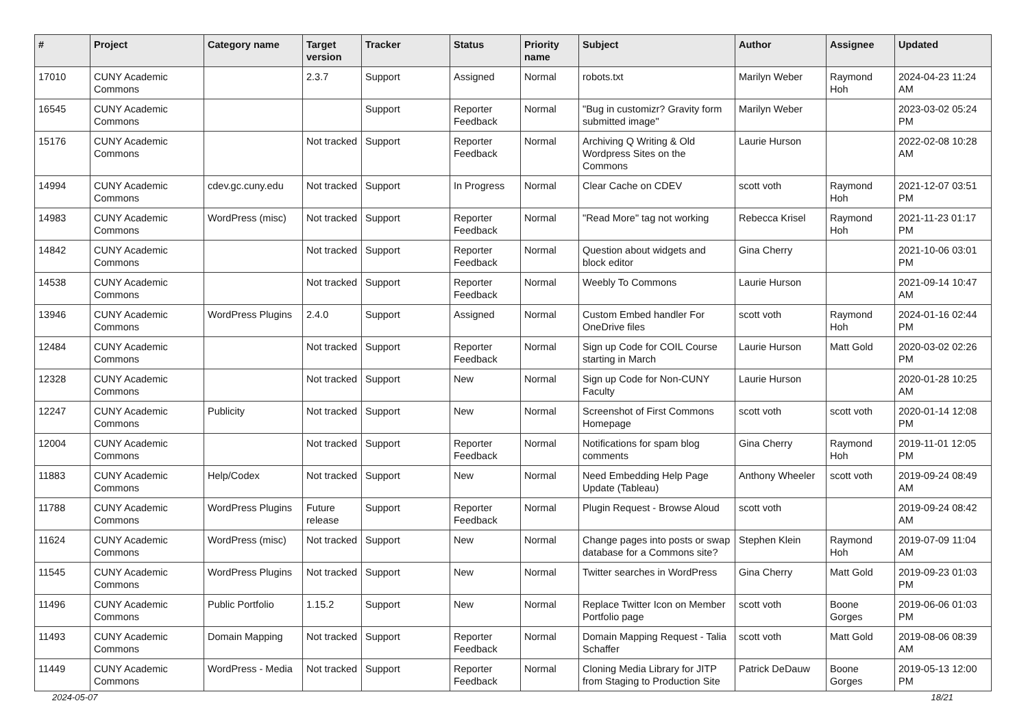| # | Project | Category name | Target version | Tracker | Status | Priority name | Subject | Author | Assignee | Updated |
| --- | --- | --- | --- | --- | --- | --- | --- | --- | --- | --- |
| 17010 | CUNY Academic Commons | | 2.3.7 | Support | Assigned | Normal | robots.txt | Marilyn Weber | Raymond Hoh | 2024-04-23 11:24 AM |
| 16545 | CUNY Academic Commons | | | Support | Reporter Feedback | Normal | "Bug in customizr? Gravity form submitted image" | Marilyn Weber | | 2023-03-02 05:24 PM |
| 15176 | CUNY Academic Commons | | Not tracked | Support | Reporter Feedback | Normal | Archiving Q Writing & Old Wordpress Sites on the Commons | Laurie Hurson | | 2022-02-08 10:28 AM |
| 14994 | CUNY Academic Commons | cdev.gc.cuny.edu | Not tracked | Support | In Progress | Normal | Clear Cache on CDEV | scott voth | Raymond Hoh | 2021-12-07 03:51 PM |
| 14983 | CUNY Academic Commons | WordPress (misc) | Not tracked | Support | Reporter Feedback | Normal | "Read More" tag not working | Rebecca Krisel | Raymond Hoh | 2021-11-23 01:17 PM |
| 14842 | CUNY Academic Commons | | Not tracked | Support | Reporter Feedback | Normal | Question about widgets and block editor | Gina Cherry | | 2021-10-06 03:01 PM |
| 14538 | CUNY Academic Commons | | Not tracked | Support | Reporter Feedback | Normal | Weebly To Commons | Laurie Hurson | | 2021-09-14 10:47 AM |
| 13946 | CUNY Academic Commons | WordPress Plugins | 2.4.0 | Support | Assigned | Normal | Custom Embed handler For OneDrive files | scott voth | Raymond Hoh | 2024-01-16 02:44 PM |
| 12484 | CUNY Academic Commons | | Not tracked | Support | Reporter Feedback | Normal | Sign up Code for COIL Course starting in March | Laurie Hurson | Matt Gold | 2020-03-02 02:26 PM |
| 12328 | CUNY Academic Commons | | Not tracked | Support | New | Normal | Sign up Code for Non-CUNY Faculty | Laurie Hurson | | 2020-01-28 10:25 AM |
| 12247 | CUNY Academic Commons | Publicity | Not tracked | Support | New | Normal | Screenshot of First Commons Homepage | scott voth | scott voth | 2020-01-14 12:08 PM |
| 12004 | CUNY Academic Commons | | Not tracked | Support | Reporter Feedback | Normal | Notifications for spam blog comments | Gina Cherry | Raymond Hoh | 2019-11-01 12:05 PM |
| 11883 | CUNY Academic Commons | Help/Codex | Not tracked | Support | New | Normal | Need Embedding Help Page Update (Tableau) | Anthony Wheeler | scott voth | 2019-09-24 08:49 AM |
| 11788 | CUNY Academic Commons | WordPress Plugins | Future release | Support | Reporter Feedback | Normal | Plugin Request - Browse Aloud | scott voth | | 2019-09-24 08:42 AM |
| 11624 | CUNY Academic Commons | WordPress (misc) | Not tracked | Support | New | Normal | Change pages into posts or swap database for a Commons site? | Stephen Klein | Raymond Hoh | 2019-07-09 11:04 AM |
| 11545 | CUNY Academic Commons | WordPress Plugins | Not tracked | Support | New | Normal | Twitter searches in WordPress | Gina Cherry | Matt Gold | 2019-09-23 01:03 PM |
| 11496 | CUNY Academic Commons | Public Portfolio | 1.15.2 | Support | New | Normal | Replace Twitter Icon on Member Portfolio page | scott voth | Boone Gorges | 2019-06-06 01:03 PM |
| 11493 | CUNY Academic Commons | Domain Mapping | Not tracked | Support | Reporter Feedback | Normal | Domain Mapping Request - Talia Schaffer | scott voth | Matt Gold | 2019-08-06 08:39 AM |
| 11449 | CUNY Academic Commons | WordPress - Media | Not tracked | Support | Reporter Feedback | Normal | Cloning Media Library for JITP from Staging to Production Site | Patrick DeDauw | Boone Gorges | 2019-05-13 12:00 PM |
2024-05-07 18/21